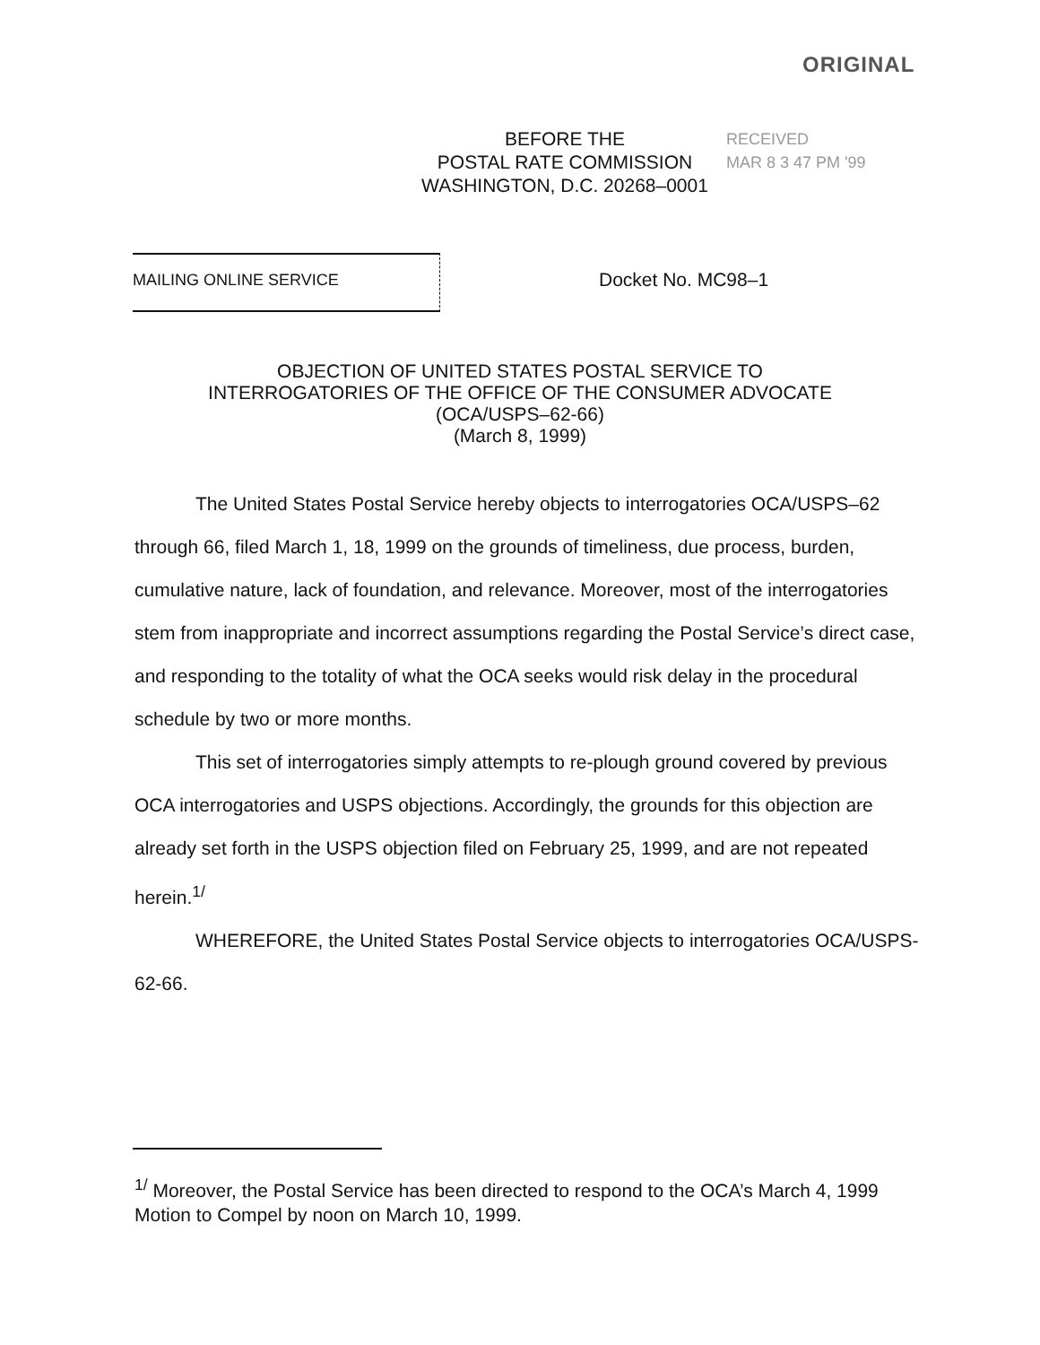ORIGINAL
BEFORE THE
POSTAL RATE COMMISSION
WASHINGTON, D.C. 20268–0001
RECEIVED
MAR 8 3 47 PM '99
MAILING ONLINE SERVICE
Docket No. MC98–1
OBJECTION OF UNITED STATES POSTAL SERVICE TO
INTERROGATORIES OF THE OFFICE OF THE CONSUMER ADVOCATE
(OCA/USPS–62-66)
(March 8, 1999)
The United States Postal Service hereby objects to interrogatories OCA/USPS–62 through 66, filed March 1, 18, 1999 on the grounds of timeliness, due process, burden, cumulative nature, lack of foundation, and relevance. Moreover, most of the interrogatories stem from inappropriate and incorrect assumptions regarding the Postal Service’s direct case, and responding to the totality of what the OCA seeks would risk delay in the procedural schedule by two or more months.
This set of interrogatories simply attempts to re-plough ground covered by previous OCA interrogatories and USPS objections. Accordingly, the grounds for this objection are already set forth in the USPS objection filed on February 25, 1999, and are not repeated herein.<sup>1/</sup>
WHEREFORE, the United States Postal Service objects to interrogatories OCA/USPS-62-66.
<sup>1/</sup> Moreover, the Postal Service has been directed to respond to the OCA’s March 4, 1999 Motion to Compel by noon on March 10, 1999.